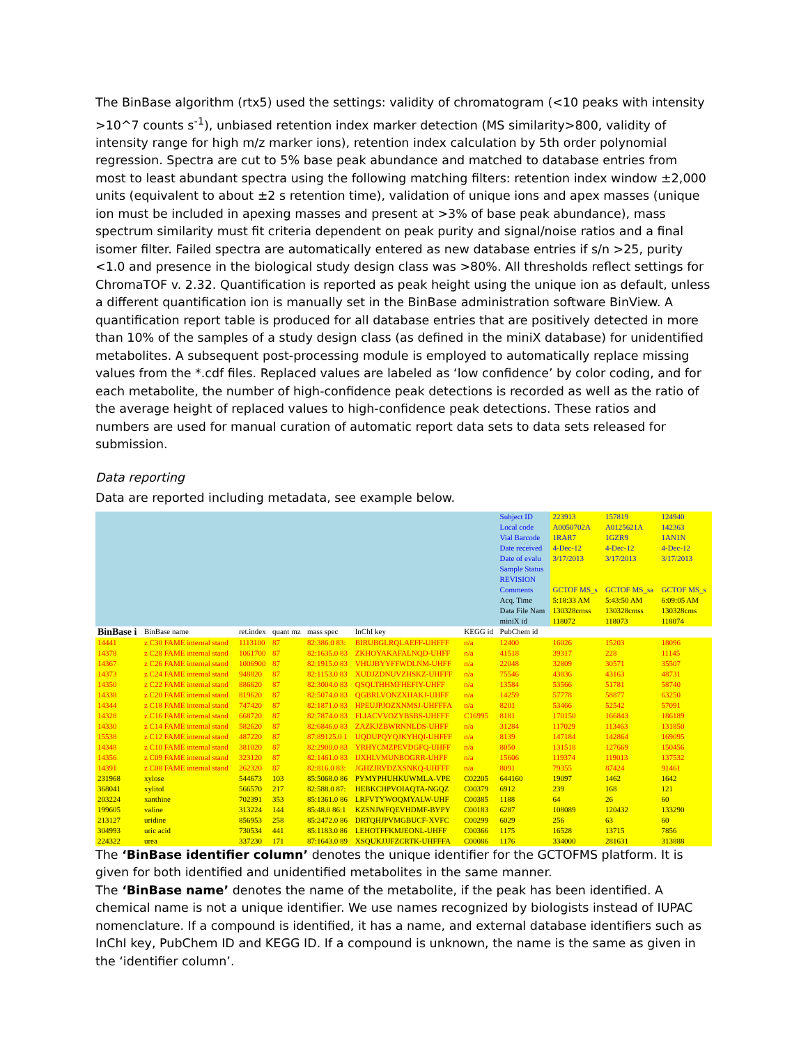The BinBase algorithm (rtx5) used the settings: validity of chromatogram (<10 peaks with intensity >10^7 counts s<sup>-1</sup>), unbiased retention index marker detection (MS similarity>800, validity of intensity range for high m/z marker ions), retention index calculation by 5th order polynomial regression. Spectra are cut to 5% base peak abundance and matched to database entries from most to least abundant spectra using the following matching filters: retention index window ±2,000 units (equivalent to about ±2 s retention time), validation of unique ions and apex masses (unique ion must be included in apexing masses and present at >3% of base peak abundance), mass spectrum similarity must fit criteria dependent on peak purity and signal/noise ratios and a final isomer filter. Failed spectra are automatically entered as new database entries if s/n >25, purity <1.0 and presence in the biological study design class was >80%. All thresholds reflect settings for ChromaTOF v. 2.32. Quantification is reported as peak height using the unique ion as default, unless a different quantification ion is manually set in the BinBase administration software BinView. A quantification report table is produced for all database entries that are positively detected in more than 10% of the samples of a study design class (as defined in the miniX database) for unidentified metabolites. A subsequent post-processing module is employed to automatically replace missing values from the *.cdf files. Replaced values are labeled as ‘low confidence’ by color coding, and for each metabolite, the number of high-confidence peak detections is recorded as well as the ratio of the average height of replaced values to high-confidence peak detections. These ratios and numbers are used for manual curation of automatic report data sets to data sets released for submission.
Data reporting
Data are reported including metadata, see example below.
| | | | | | | | Subject ID | 223913 | 157819 | 124940 |
| | | | | | | | Local code | A0050702A | A0125621A | 142363 |
| | | | | | | | Vial Barcode | 1RAR7 | 1GZR9 | 1AN1N |
| | | | | | | | Date received | 4-Dec-12 | 4-Dec-12 | 4-Dec-12 |
| | | | | | | | Date of evalu | 3/17/2013 | 3/17/2013 | 3/17/2013 |
| | | | | | | | Sample Status | | | |
| | | | | | | | REVISION | | | |
| | | | | | | | Comments | GCTOF MS_s | GCTOF MS_sa | GCTOF MS_s |
| | | | | | | | Acq. Time | 5:18:33 AM | 5:43:50 AM | 6:09:05 AM |
| | | | | | | | Data File Nam | 130328cmss | 130328cmss | 130328cms |
| | | | | | | | miniX id | 118072 | 118073 | 118074 |
| BinBase i | BinBase name | ret.index | quant mz | mass spec | InChI key | KEGG id | PubChem id | | | |
| 14441 | z C30 FAME internal stand | 1113100 | 87 | 82:386.0 83: | BIRUBGLRQLAEFF-UHFFF | n/a | 12400 | 16026 | 15203 | 18096 |
| 14378 | z C28 FAME internal stand | 1061700 | 87 | 82:1635.0 83 | ZKHOYAKAFALNQD-UHFF | n/a | 41518 | 39317 | 228 | 11145 |
| 14367 | z C26 FAME internal stand | 1006900 | 87 | 82:1915.0 83 | VHUJBYYFFWDLNM-UHFF | n/a | 22048 | 32809 | 30571 | 35507 |
| 14373 | z C24 FAME internal stand | 948820 | 87 | 82:1153.0 83 | XUDJZDNUVZHSKZ-UHFFF | n/a | 75546 | 43836 | 43163 | 48731 |
| 14350 | z C22 FAME internal stand | 886620 | 87 | 82:3004.0 83 | QSQLTHHMFHEFIY-UHFF | n/a | 13584 | 53566 | 51781 | 58740 |
| 14338 | z C20 FAME internal stand | 819620 | 87 | 82:5074.0 83 | QGBRLVONZXHAKJ-UHFF | n/a | 14259 | 57778 | 58877 | 63250 |
| 14344 | z C18 FAME internal stand | 747420 | 87 | 82:1871.0 83 | HPEUJPJOZXNMSJ-UHFFFA | n/a | 8201 | 53466 | 52542 | 57091 |
| 14328 | z C16 FAME internal stand | 668720 | 87 | 82:7874.0 83 | FLIACVVOZYBSBS-UHFFF | C16995 | 8181 | 170150 | 166843 | 186189 |
| 14330 | z C14 FAME internal stand | 582620 | 87 | 82:6846.0 83 | ZAZKJZBWRNNLDS-UHFF | n/a | 31284 | 117029 | 113463 | 131850 |
| 15538 | z C12 FAME internal stand | 487220 | 87 | 87:89125.0 1 | UQDUPQYQJKYHQI-UHFFF | n/a | 8139 | 147184 | 142864 | 169095 |
| 14348 | z C10 FAME internal stand | 381020 | 87 | 82:2900.0 83 | YRHYCMZPEVDGFQ-UHFF | n/a | 8050 | 131518 | 127669 | 150456 |
| 14356 | z C09 FAME internal stand | 323120 | 87 | 82:1461.0 83 | IJXHLVMUNBOGRR-UHFF | n/a | 15606 | 119374 | 119013 | 137532 |
| 14391 | z C08 FAME internal stand | 262320 | 87 | 82:816.0 83: | JGHZJRVDZXSNKQ-UHFFF | n/a | 8091 | 79355 | 87424 | 91461 |
| 231968 | xylose | 544673 | 103 | 85:5068.0 86 | PYMYPHUHKUWMLA-VPE | C02205 | 644160 | 19097 | 1462 | 1642 |
| 368041 | xylitol | 566570 | 217 | 82:588.0 87: | HEBKCHPVOIAQTA-NGQZ | C00379 | 6912 | 239 | 168 | 121 |
| 203224 | xanthine | 702391 | 353 | 85:1361.0 86 | LRFVTYWOQMYALW-UHF | C00385 | 1188 | 64 | 26 | 60 |
| 199605 | valine | 313224 | 144 | 85:48.0 86:1 | KZSNJWFQEVHDMF-BYPY | C00183 | 6287 | 108089 | 120432 | 133290 |
| 213127 | uridine | 856953 | 258 | 85:2472.0 86 | DRTQHJPVMGBUCF-XVFC | C00299 | 6029 | 256 | 63 | 60 |
| 304993 | uric acid | 730534 | 441 | 85:1183.0 86 | LEHOTFFKMJEONL-UHFF | C00366 | 1175 | 16528 | 13715 | 7856 |
| 224322 | urea | 337230 | 171 | 87:1643.0 89 | XSQUKJJJFZCRTK-UHFFFA | C00086 | 1176 | 334000 | 281631 | 313888 |
The ‘BinBase identifier column’ denotes the unique identifier for the GCTOFMS platform. It is given for both identified and unidentified metabolites in the same manner.
The ‘BinBase name’ denotes the name of the metabolite, if the peak has been identified. A chemical name is not a unique identifier. We use names recognized by biologists instead of IUPAC nomenclature. If a compound is identified, it has a name, and external database identifiers such as InChI key, PubChem ID and KEGG ID. If a compound is unknown, the name is the same as given in the ‘identifier column’.